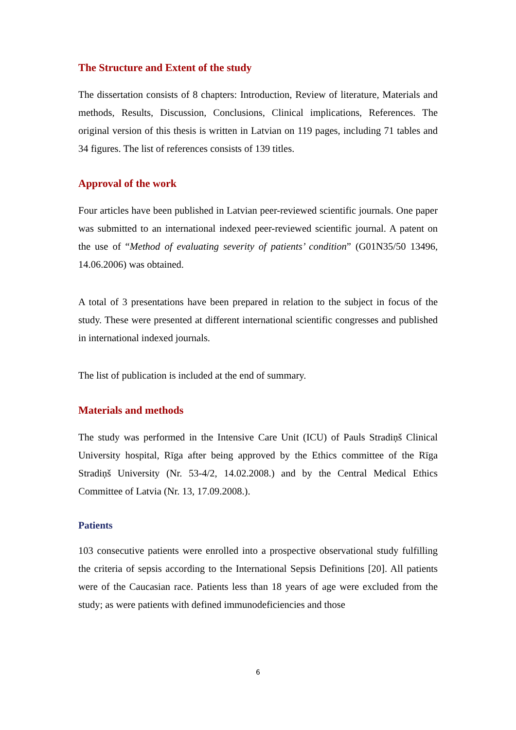The Structure and Extent of the study
The dissertation consists of 8 chapters: Introduction, Review of literature, Materials and methods, Results, Discussion, Conclusions, Clinical implications, References. The original version of this thesis is written in Latvian on 119 pages, including 71 tables and 34 figures. The list of references consists of 139 titles.
Approval of the work
Four articles have been published in Latvian peer-reviewed scientific journals. One paper was submitted to an international indexed peer-reviewed scientific journal. A patent on the use of “Method of evaluating severity of patients’ condition” (G01N35/50 13496, 14.06.2006) was obtained.
A total of 3 presentations have been prepared in relation to the subject in focus of the study. These were presented at different international scientific congresses and published in international indexed journals.
The list of publication is included at the end of summary.
Materials and methods
The study was performed in the Intensive Care Unit (ICU) of Pauls Stradiņš Clinical University hospital, Rīga after being approved by the Ethics committee of the Rīga Stradiņš University (Nr. 53-4/2, 14.02.2008.) and by the Central Medical Ethics Committee of Latvia (Nr. 13, 17.09.2008.).
Patients
103 consecutive patients were enrolled into a prospective observational study fulfilling the criteria of sepsis according to the International Sepsis Definitions [20]. All patients were of the Caucasian race. Patients less than 18 years of age were excluded from the study; as were patients with defined immunodeficiencies and those
6